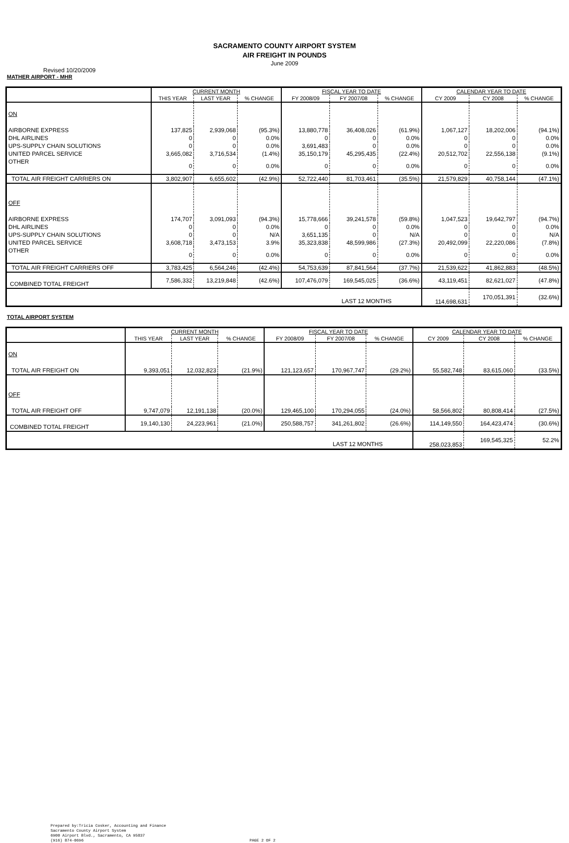SACRAMENTO COUNTY AIRPORT SYSTEM
AIR FREIGHT IN POUNDS
June 2009
Revised 10/20/2009
MATHER AIRPORT - MHR
| | CURRENT MONTH | | | FISCAL YEAR TO DATE | | | CALENDAR YEAR TO DATE | | |
| --- | --- | --- | --- | --- | --- | --- | --- | --- | --- |
| | THIS YEAR | LAST YEAR | % CHANGE | FY 2008/09 | FY 2007/08 | % CHANGE | CY 2009 | CY 2008 | % CHANGE |
| ON | | | | | | | | | |
| AIRBORNE EXPRESS | 137,825 | 2,939,068 | (95.3%) | 13,880,778 | 36,408,026 | (61.9%) | 1,067,127 | 18,202,006 | (94.1%) |
| DHL AIRLINES | 0 | 0 | 0.0% | 0 | 0 | 0.0% | 0 | 0 | 0.0% |
| UPS-SUPPLY CHAIN SOLUTIONS | 0 | 0 | 0.0% | 3,691,483 | 0 | 0.0% | 0 | 0 | 0.0% |
| UNITED PARCEL SERVICE | 3,665,082 | 3,716,534 | (1.4%) | 35,150,179 | 45,295,435 | (22.4%) | 20,512,702 | 22,556,138 | (9.1%) |
| OTHER | 0 | 0 | 0.0% | 0 | 0 | 0.0% | 0 | 0 | 0.0% |
| TOTAL AIR FREIGHT CARRIERS ON | 3,802,907 | 6,655,602 | (42.9%) | 52,722,440 | 81,703,461 | (35.5%) | 21,579,829 | 40,758,144 | (47.1%) |
| OFF | | | | | | | | | |
| AIRBORNE EXPRESS | 174,707 | 3,091,093 | (94.3%) | 15,778,666 | 39,241,578 | (59.8%) | 1,047,523 | 19,642,797 | (94.7%) |
| DHL AIRLINES | 0 | 0 | 0.0% | 0 | 0 | 0.0% | 0 | 0 | 0.0% |
| UPS-SUPPLY CHAIN SOLUTIONS | 0 | 0 | N/A | 3,651,135 | 0 | N/A | 0 | 0 | N/A |
| UNITED PARCEL SERVICE | 3,608,718 | 3,473,153 | 3.9% | 35,323,838 | 48,599,986 | (27.3%) | 20,492,099 | 22,220,086 | (7.8%) |
| OTHER | 0 | 0 | 0.0% | 0 | 0 | 0.0% | 0 | 0 | 0.0% |
| TOTAL AIR FREIGHT CARRIERS OFF | 3,783,425 | 6,564,246 | (42.4%) | 54,753,639 | 87,841,564 | (37.7%) | 21,539,622 | 41,862,883 | (48.5%) |
| COMBINED TOTAL FREIGHT | 7,586,332 | 13,219,848 | (42.6%) | 107,476,079 | 169,545,025 | (36.6%) | 43,119,451 | 82,621,027 | (47.8%) |
| LAST 12 MONTHS | | | | | | | 114,698,631 | 170,051,391 | (32.6%) |
TOTAL AIRPORT SYSTEM
| | CURRENT MONTH | | | FISCAL YEAR TO DATE | | | CALENDAR YEAR TO DATE | | |
| --- | --- | --- | --- | --- | --- | --- | --- | --- | --- |
| | THIS YEAR | LAST YEAR | % CHANGE | FY 2008/09 | FY 2007/08 | % CHANGE | CY 2009 | CY 2008 | % CHANGE |
| ON | | | | | | | | | |
| TOTAL AIR FREIGHT ON | 9,393,051 | 12,032,823 | (21.9%) | 121,123,657 | 170,967,747 | (29.2%) | 55,582,748 | 83,615,060 | (33.5%) |
| OFF | | | | | | | | | |
| TOTAL AIR FREIGHT OFF | 9,747,079 | 12,191,138 | (20.0%) | 129,465,100 | 170,294,055 | (24.0%) | 58,566,802 | 80,808,414 | (27.5%) |
| COMBINED TOTAL FREIGHT | 19,140,130 | 24,223,961 | (21.0%) | 250,588,757 | 341,261,802 | (26.6%) | 114,149,550 | 164,423,474 | (30.6%) |
| LAST 12 MONTHS | | | | | | | 258,023,853 | 169,545,325 | 52.2% |
Prepared by:Tricia Cosker, Accounting and Finance
Sacramento County Airport System
6900 Airport Blvd., Sacramento, CA 95837
(916) 874-0696
PAGE 2 OF 2